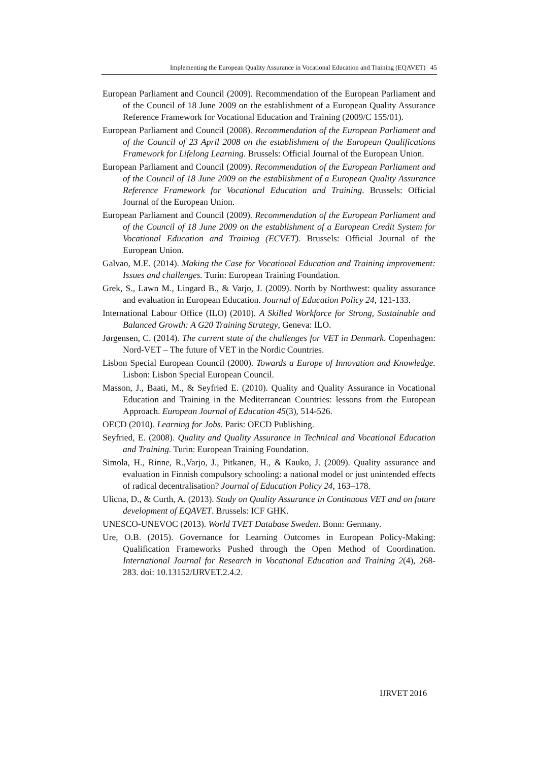Implementing the European Quality Assurance in Vocational Education and Training (EQAVET) 45
European Parliament and Council (2009). Recommendation of the European Parliament and of the Council of 18 June 2009 on the establishment of a European Quality Assurance Reference Framework for Vocational Education and Training (2009/C 155/01).
European Parliament and Council (2008). Recommendation of the European Parliament and of the Council of 23 April 2008 on the establishment of the European Qualifications Framework for Lifelong Learning. Brussels: Official Journal of the European Union.
European Parliament and Council (2009). Recommendation of the European Parliament and of the Council of 18 June 2009 on the establishment of a European Quality Assurance Reference Framework for Vocational Education and Training. Brussels: Official Journal of the European Union.
European Parliament and Council (2009). Recommendation of the European Parliament and of the Council of 18 June 2009 on the establishment of a European Credit System for Vocational Education and Training (ECVET). Brussels: Official Journal of the European Union.
Galvao, M.E. (2014). Making the Case for Vocational Education and Training improvement: Issues and challenges. Turin: European Training Foundation.
Grek, S., Lawn M., Lingard B., & Varjo, J. (2009). North by Northwest: quality assurance and evaluation in European Education. Journal of Education Policy 24, 121-133.
International Labour Office (ILO) (2010). A Skilled Workforce for Strong, Sustainable and Balanced Growth: A G20 Training Strategy, Geneva: ILO.
Jørgensen, C. (2014). The current state of the challenges for VET in Denmark. Copenhagen: Nord-VET – The future of VET in the Nordic Countries.
Lisbon Special European Council (2000). Towards a Europe of Innovation and Knowledge. Lisbon: Lisbon Special European Council.
Masson, J., Baati, M., & Seyfried E. (2010). Quality and Quality Assurance in Vocational Education and Training in the Mediterranean Countries: lessons from the European Approach. European Journal of Education 45(3), 514-526.
OECD (2010). Learning for Jobs. Paris: OECD Publishing.
Seyfried, E. (2008). Quality and Quality Assurance in Technical and Vocational Education and Training. Turin: European Training Foundation.
Simola, H., Rinne, R.,Varjo, J., Pitkanen, H., & Kauko, J. (2009). Quality assurance and evaluation in Finnish compulsory schooling: a national model or just unintended effects of radical decentralisation? Journal of Education Policy 24, 163–178.
Ulicna, D., & Curth, A. (2013). Study on Quality Assurance in Continuous VET and on future development of EQAVET. Brussels: ICF GHK.
UNESCO-UNEVOC (2013). World TVET Database Sweden. Bonn: Germany.
Ure, O.B. (2015). Governance for Learning Outcomes in European Policy-Making: Qualification Frameworks Pushed through the Open Method of Coordination. International Journal for Research in Vocational Education and Training 2(4), 268-283. doi: 10.13152/IJRVET.2.4.2.
IJRVET 2016